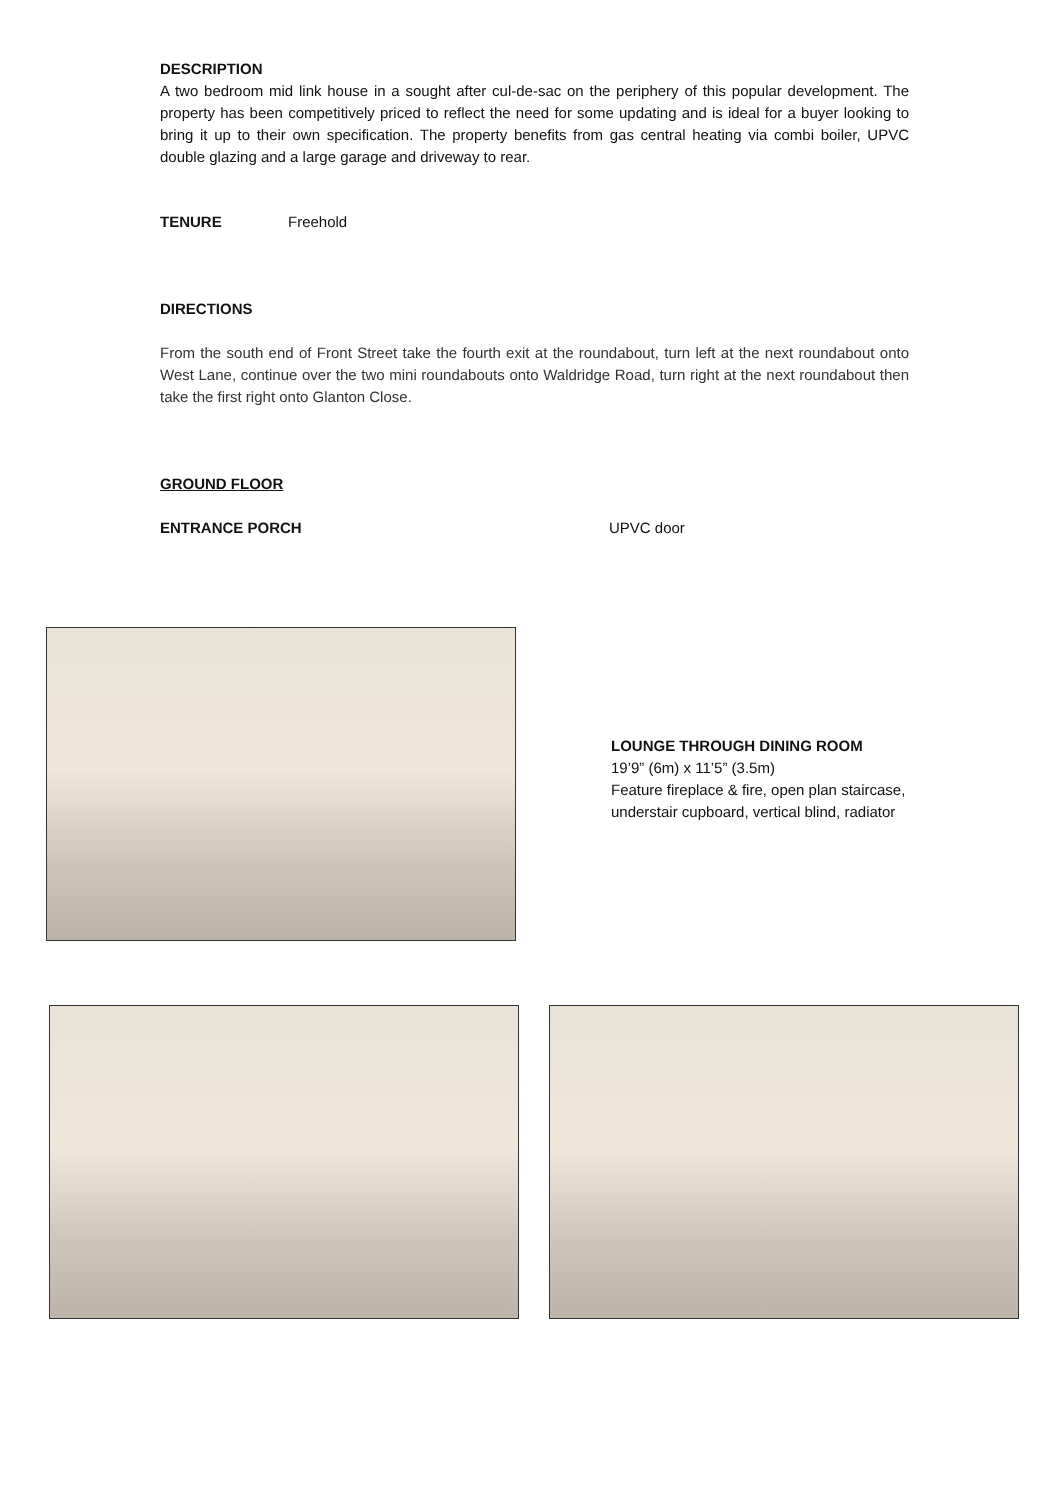DESCRIPTION
A two bedroom mid link house in a sought after cul-de-sac on the periphery of this popular development. The property has been competitively priced to reflect the need for some updating and is ideal for a buyer looking to bring it up to their own specification. The property benefits from gas central heating via combi boiler, UPVC double glazing and a large garage and driveway to rear.
TENURE Freehold
DIRECTIONS
From the south end of Front Street take the fourth exit at the roundabout, turn left at the next roundabout onto West Lane, continue over the two mini roundabouts onto Waldridge Road, turn right at the next roundabout then take the first right onto Glanton Close.
GROUND FLOOR
ENTRANCE PORCH UPVC door
LOUNGE THROUGH DINING ROOM
19’9” (6m) x 11’5” (3.5m)
Feature fireplace & fire, open plan staircase, understair cupboard, vertical blind, radiator